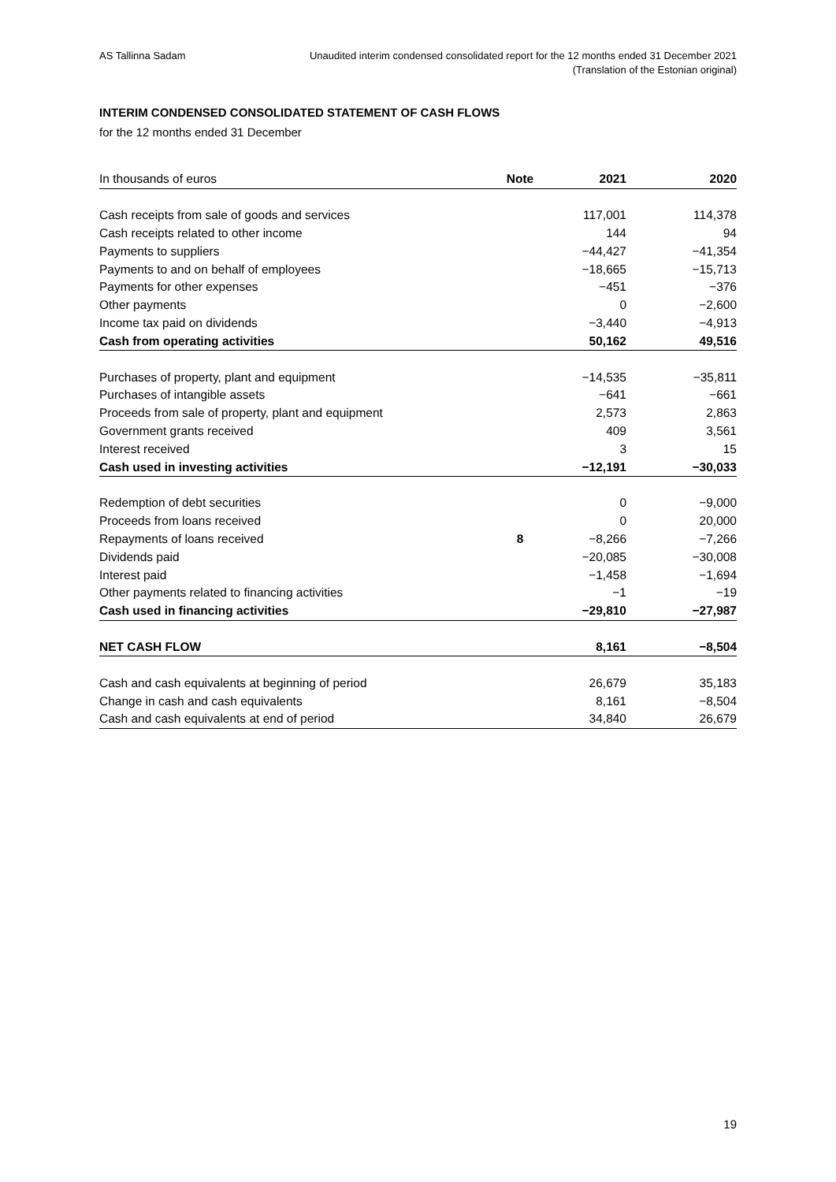AS Tallinna Sadam Unaudited interim condensed consolidated report for the 12 months ended 31 December 2021
(Translation of the Estonian original)
INTERIM CONDENSED CONSOLIDATED STATEMENT OF CASH FLOWS
for the 12 months ended 31 December
| In thousands of euros | Note | 2021 | 2020 |
| --- | --- | --- | --- |
| Cash receipts from sale of goods and services | | 117,001 | 114,378 |
| Cash receipts related to other income | | 144 | 94 |
| Payments to suppliers | | −44,427 | −41,354 |
| Payments to and on behalf of employees | | −18,665 | −15,713 |
| Payments for other expenses | | −451 | −376 |
| Other payments | | 0 | −2,600 |
| Income tax paid on dividends | | −3,440 | −4,913 |
| Cash from operating activities | | 50,162 | 49,516 |
| Purchases of property, plant and equipment | | −14,535 | −35,811 |
| Purchases of intangible assets | | −641 | −661 |
| Proceeds from sale of property, plant and equipment | | 2,573 | 2,863 |
| Government grants received | | 409 | 3,561 |
| Interest received | | 3 | 15 |
| Cash used in investing activities | | −12,191 | −30,033 |
| Redemption of debt securities | | 0 | −9,000 |
| Proceeds from loans received | | 0 | 20,000 |
| Repayments of loans received | 8 | −8,266 | −7,266 |
| Dividends paid | | −20,085 | −30,008 |
| Interest paid | | −1,458 | −1,694 |
| Other payments related to financing activities | | −1 | −19 |
| Cash used in financing activities | | −29,810 | −27,987 |
| NET CASH FLOW | | 8,161 | −8,504 |
| Cash and cash equivalents at beginning of period | | 26,679 | 35,183 |
| Change in cash and cash equivalents | | 8,161 | −8,504 |
| Cash and cash equivalents at end of period | | 34,840 | 26,679 |
19